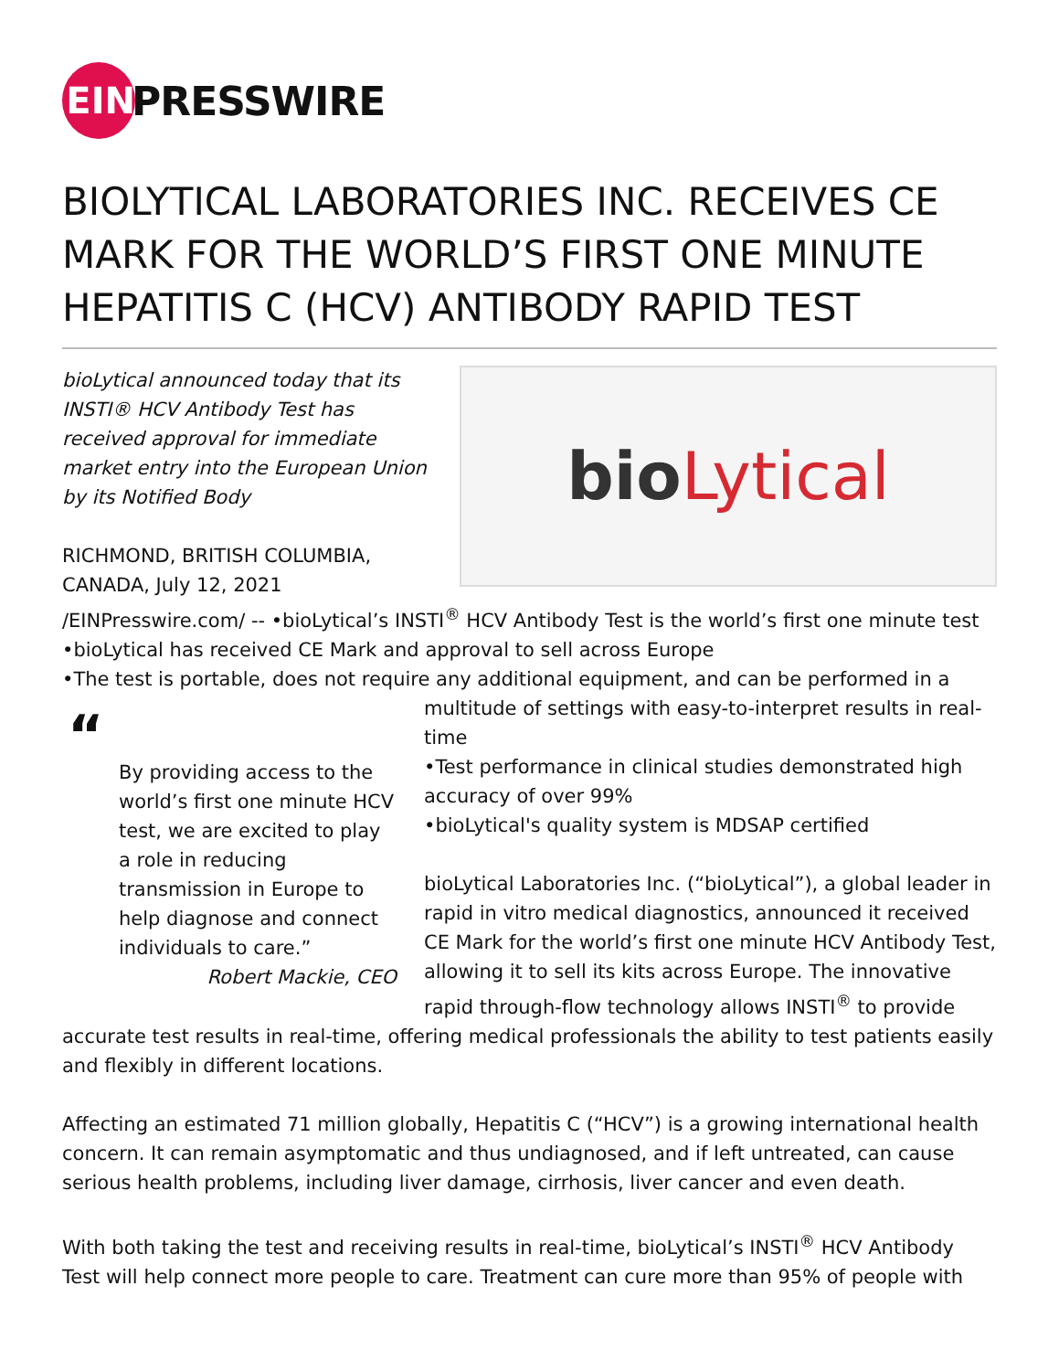EIN
PRESSWIRE
BIOLYTICAL LABORATORIES INC. RECEIVES CE MARK FOR THE WORLD’S FIRST ONE MINUTE HEPATITIS C (HCV) ANTIBODY RAPID TEST
bio Lytical
bioLytical announced today that its INSTI® HCV Antibody Test has received approval for immediate market entry into the European Union by its Notified Body
RICHMOND, BRITISH COLUMBIA, CANADA, July 12, 2021 /EINPresswire.com/ -- •bioLytical’s INSTI<sup>®</sup> HCV Antibody Test is the world’s first one minute test
•bioLytical has received CE Mark and approval to sell across Europe
•The test is portable, does not require any additional equipment, and can be performed in a
“
By providing access to the world’s first one minute HCV test, we are excited to play a role in reducing transmission in Europe to help diagnose and connect individuals to care.”
Robert Mackie, CEO
multitude of settings with easy-to-interpret results in real-time
•Test performance in clinical studies demonstrated high accuracy of over 99%
•bioLytical's quality system is MDSAP certified
bioLytical Laboratories Inc. (“bioLytical”), a global leader in rapid in vitro medical diagnostics, announced it received CE Mark for the world’s first one minute HCV Antibody Test, allowing it to sell its kits across Europe. The innovative rapid through-flow technology allows INSTI<sup>®</sup> to provide accurate test results in real-time, offering medical professionals the ability to test patients easily and flexibly in different locations.
Affecting an estimated 71 million globally, Hepatitis C (“HCV”) is a growing international health concern. It can remain asymptomatic and thus undiagnosed, and if left untreated, can cause serious health problems, including liver damage, cirrhosis, liver cancer and even death.
With both taking the test and receiving results in real-time, bioLytical’s INSTI<sup>®</sup> HCV Antibody Test will help connect more people to care. Treatment can cure more than 95% of people with